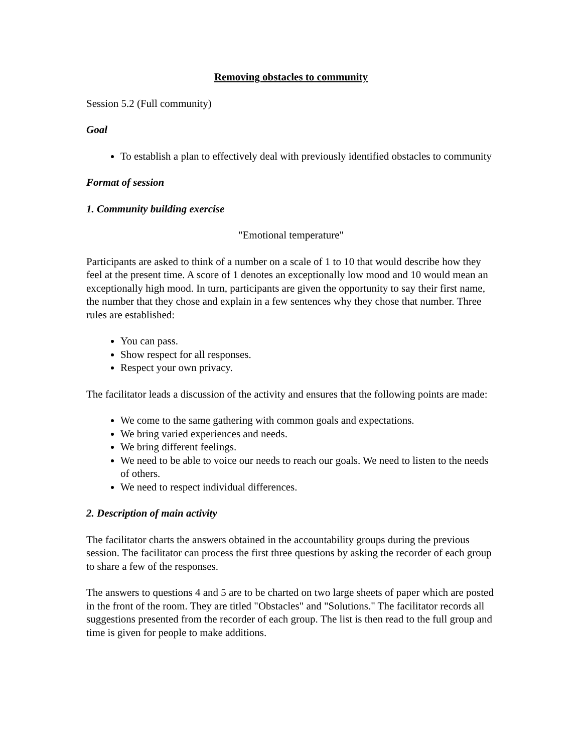Removing obstacles to community
Session 5.2 (Full community)
Goal
To establish a plan to effectively deal with previously identified obstacles to community
Format of session
1. Community building exercise
"Emotional temperature"
Participants are asked to think of a number on a scale of 1 to 10 that would describe how they feel at the present time. A score of 1 denotes an exceptionally low mood and 10 would mean an exceptionally high mood. In turn, participants are given the opportunity to say their first name, the number that they chose and explain in a few sentences why they chose that number. Three rules are established:
You can pass.
Show respect for all responses.
Respect your own privacy.
The facilitator leads a discussion of the activity and ensures that the following points are made:
We come to the same gathering with common goals and expectations.
We bring varied experiences and needs.
We bring different feelings.
We need to be able to voice our needs to reach our goals. We need to listen to the needs of others.
We need to respect individual differences.
2. Description of main activity
The facilitator charts the answers obtained in the accountability groups during the previous session. The facilitator can process the first three questions by asking the recorder of each group to share a few of the responses.
The answers to questions 4 and 5 are to be charted on two large sheets of paper which are posted in the front of the room. They are titled "Obstacles" and "Solutions." The facilitator records all suggestions presented from the recorder of each group. The list is then read to the full group and time is given for people to make additions.